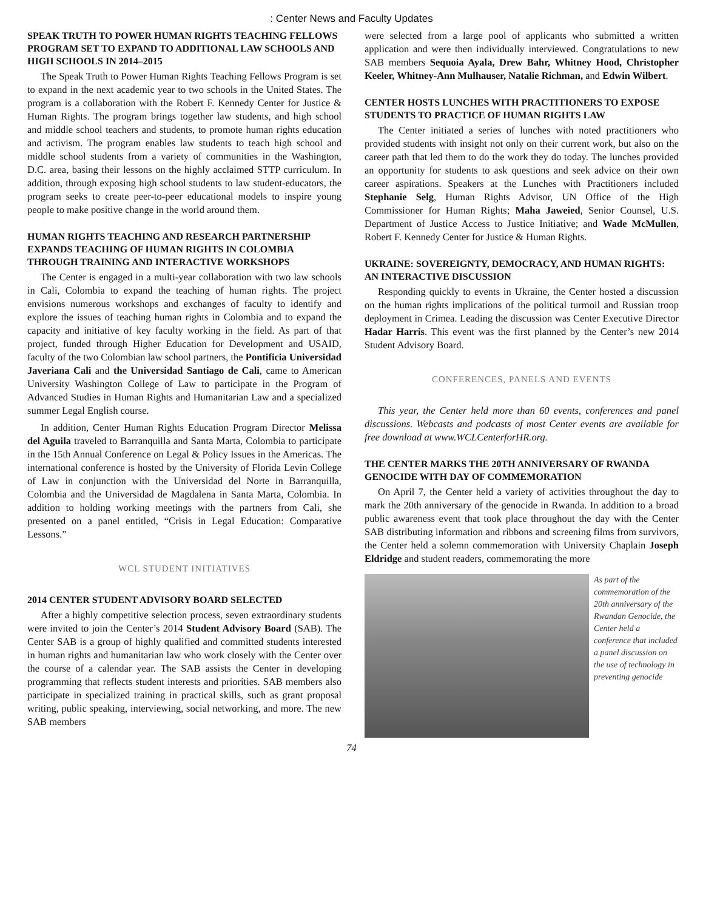: Center News and Faculty Updates
SPEAK TRUTH TO POWER HUMAN RIGHTS TEACHING FELLOWS PROGRAM SET TO EXPAND TO ADDITIONAL LAW SCHOOLS AND HIGH SCHOOLS IN 2014–2015
The Speak Truth to Power Human Rights Teaching Fellows Program is set to expand in the next academic year to two schools in the United States. The program is a collaboration with the Robert F. Kennedy Center for Justice & Human Rights. The program brings together law students, and high school and middle school teachers and students, to promote human rights education and activism. The program enables law students to teach high school and middle school students from a variety of communities in the Washington, D.C. area, basing their lessons on the highly acclaimed STTP curriculum. In addition, through exposing high school students to law student-educators, the program seeks to create peer-to-peer educational models to inspire young people to make positive change in the world around them.
HUMAN RIGHTS TEACHING AND RESEARCH PARTNERSHIP EXPANDS TEACHING OF HUMAN RIGHTS IN COLOMBIA THROUGH TRAINING AND INTERACTIVE WORKSHOPS
The Center is engaged in a multi-year collaboration with two law schools in Cali, Colombia to expand the teaching of human rights. The project envisions numerous workshops and exchanges of faculty to identify and explore the issues of teaching human rights in Colombia and to expand the capacity and initiative of key faculty working in the field. As part of that project, funded through Higher Education for Development and USAID, faculty of the two Colombian law school partners, the Pontificia Universidad Javeriana Cali and the Universidad Santiago de Cali, came to American University Washington College of Law to participate in the Program of Advanced Studies in Human Rights and Humanitarian Law and a specialized summer Legal English course.
In addition, Center Human Rights Education Program Director Melissa del Aguila traveled to Barranquilla and Santa Marta, Colombia to participate in the 15th Annual Conference on Legal & Policy Issues in the Americas. The international conference is hosted by the University of Florida Levin College of Law in conjunction with the Universidad del Norte in Barranquilla, Colombia and the Universidad de Magdalena in Santa Marta, Colombia. In addition to holding working meetings with the partners from Cali, she presented on a panel entitled, “Crisis in Legal Education: Comparative Lessons.”
WCL STUDENT INITIATIVES
2014 CENTER STUDENT ADVISORY BOARD SELECTED
After a highly competitive selection process, seven extraordinary students were invited to join the Center’s 2014 Student Advisory Board (SAB). The Center SAB is a group of highly qualified and committed students interested in human rights and humanitarian law who work closely with the Center over the course of a calendar year. The SAB assists the Center in developing programming that reflects student interests and priorities. SAB members also participate in specialized training in practical skills, such as grant proposal writing, public speaking, interviewing, social networking, and more. The new SAB members
were selected from a large pool of applicants who submitted a written application and were then individually interviewed. Congratulations to new SAB members Sequoia Ayala, Drew Bahr, Whitney Hood, Christopher Keeler, Whitney-Ann Mulhauser, Natalie Richman, and Edwin Wilbert.
CENTER HOSTS LUNCHES WITH PRACTITIONERS TO EXPOSE STUDENTS TO PRACTICE OF HUMAN RIGHTS LAW
The Center initiated a series of lunches with noted practitioners who provided students with insight not only on their current work, but also on the career path that led them to do the work they do today. The lunches provided an opportunity for students to ask questions and seek advice on their own career aspirations. Speakers at the Lunches with Practitioners included Stephanie Selg, Human Rights Advisor, UN Office of the High Commissioner for Human Rights; Maha Jaweied, Senior Counsel, U.S. Department of Justice Access to Justice Initiative; and Wade McMullen, Robert F. Kennedy Center for Justice & Human Rights.
UKRAINE: SOVEREIGNTY, DEMOCRACY, AND HUMAN RIGHTS: AN INTERACTIVE DISCUSSION
Responding quickly to events in Ukraine, the Center hosted a discussion on the human rights implications of the political turmoil and Russian troop deployment in Crimea. Leading the discussion was Center Executive Director Hadar Harris. This event was the first planned by the Center’s new 2014 Student Advisory Board.
CONFERENCES, PANELS AND EVENTS
This year, the Center held more than 60 events, conferences and panel discussions. Webcasts and podcasts of most Center events are available for free download at www.WCLCenterforHR.org.
THE CENTER MARKS THE 20TH ANNIVERSARY OF RWANDA GENOCIDE WITH DAY OF COMMEMORATION
On April 7, the Center held a variety of activities throughout the day to mark the 20th anniversary of the genocide in Rwanda. In addition to a broad public awareness event that took place throughout the day with the Center SAB distributing information and ribbons and screening films from survivors, the Center held a solemn commemoration with University Chaplain Joseph Eldridge and student readers, commemorating the more
As part of the commemoration of the 20th anniversary of the Rwandan Genocide, the Center held a conference that included a panel discussion on the use of technology in preventing genocide
74